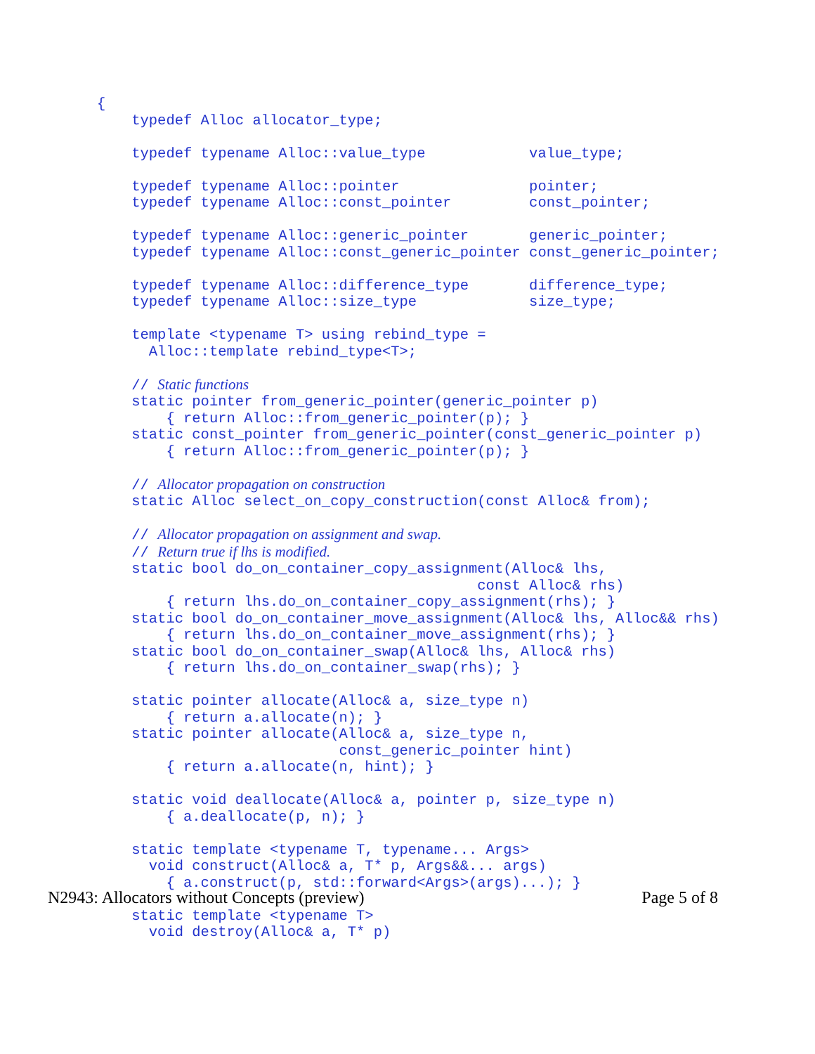{
    typedef Alloc allocator_type;

    typedef typename Alloc::value_type            value_type;

    typedef typename Alloc::pointer               pointer;
    typedef typename Alloc::const_pointer         const_pointer;

    typedef typename Alloc::generic_pointer       generic_pointer;
    typedef typename Alloc::const_generic_pointer const_generic_pointer;

    typedef typename Alloc::difference_type       difference_type;
    typedef typename Alloc::size_type             size_type;

    template <typename T> using rebind_type =
      Alloc::template rebind_type<T>;

    // Static functions
    static pointer from_generic_pointer(generic_pointer p)
        { return Alloc::from_generic_pointer(p); }
    static const_pointer from_generic_pointer(const_generic_pointer p)
        { return Alloc::from_generic_pointer(p); }

    // Allocator propagation on construction
    static Alloc select_on_copy_construction(const Alloc& from);

    // Allocator propagation on assignment and swap.
    // Return true if lhs is modified.
    static bool do_on_container_copy_assignment(Alloc& lhs,
                                            const Alloc& rhs)
        { return lhs.do_on_container_copy_assignment(rhs); }
    static bool do_on_container_move_assignment(Alloc& lhs, Alloc&& rhs)
        { return lhs.do_on_container_move_assignment(rhs); }
    static bool do_on_container_swap(Alloc& lhs, Alloc& rhs)
        { return lhs.do_on_container_swap(rhs); }

    static pointer allocate(Alloc& a, size_type n)
        { return a.allocate(n); }
    static pointer allocate(Alloc& a, size_type n,
                            const_generic_pointer hint)
        { return a.allocate(n, hint); }

    static void deallocate(Alloc& a, pointer p, size_type n)
        { a.deallocate(p, n); }

    static template <typename T, typename... Args>
      void construct(Alloc& a, T* p, Args&&... args)
        { a.construct(p, std::forward<Args>(args)...); }

    static template <typename T>
      void destroy(Alloc& a, T* p)
N2943: Allocators without Concepts (preview) Page 5 of 8